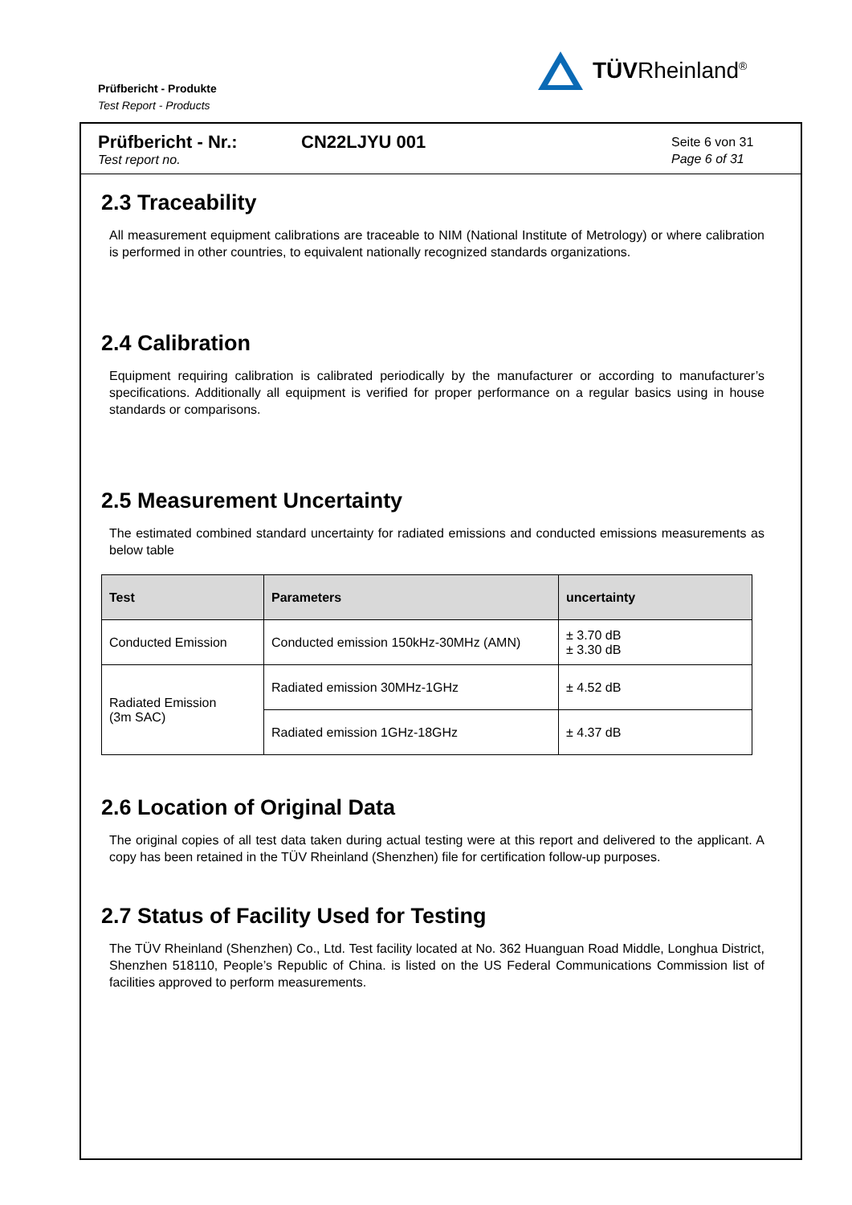Prüfbericht - Produkte
Test Report - Products
TÜVRheinland<sup>®</sup>
Prüfbericht - Nr.:
Test report no.
CN22LJYU 001
Seite 6 von 31
Page 6 of 31
2.3 Traceability
All measurement equipment calibrations are traceable to NIM (National Institute of Metrology) or where calibration is performed in other countries, to equivalent nationally recognized standards organizations.
2.4 Calibration
Equipment requiring calibration is calibrated periodically by the manufacturer or according to manufacturer’s specifications. Additionally all equipment is verified for proper performance on a regular basics using in house standards or comparisons.
2.5 Measurement Uncertainty
The estimated combined standard uncertainty for radiated emissions and conducted emissions measurements as below table
| Test | Parameters | uncertainty |
| --- | --- | --- |
| Conducted Emission | Conducted emission 150kHz-30MHz (AMN) | ± 3.70 dB ± 3.30 dB |
| Radiated Emission (3m SAC) | Radiated emission 30MHz-1GHz | ± 4.52 dB |
| | Radiated emission 1GHz-18GHz | ± 4.37 dB |
2.6 Location of Original Data
The original copies of all test data taken during actual testing were at this report and delivered to the applicant. A copy has been retained in the TÜV Rheinland (Shenzhen) file for certification follow-up purposes.
2.7 Status of Facility Used for Testing
The TÜV Rheinland (Shenzhen) Co., Ltd. Test facility located at No. 362 Huanguan Road Middle, Longhua District, Shenzhen 518110, People’s Republic of China. is listed on the US Federal Communications Commission list of facilities approved to perform measurements.